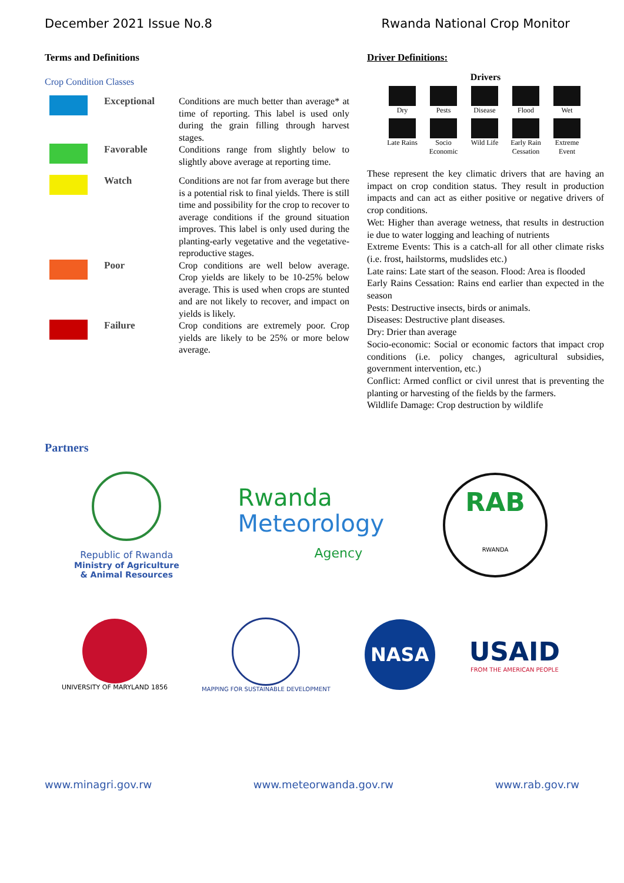December 2021 Issue No.8 Rwanda National Crop Monitor
Terms and Definitions
Crop Condition Classes
| | Exceptional | Conditions are much better than average* at time of reporting. This label is used only during the grain filling through harvest stages. |
| | Favorable | Conditions range from slightly below to slightly above average at reporting time. |
| | Watch | Conditions are not far from average but there is a potential risk to final yields. There is still time and possibility for the crop to recover to average conditions if the ground situation improves. This label is only used during the planting-early vegetative and the vegetative-reproductive stages. |
| | Poor | Crop conditions are well below average. Crop yields are likely to be 10-25% below average. This is used when crops are stunted and are not likely to recover, and impact on yields is likely. |
| | Failure | Crop conditions are extremely poor. Crop yields are likely to be 25% or more below average. |
Driver Definitions:
Drivers
Dry
Pests
Disease
Flood
Wet
Late Rains
Socio Economic
Wild Life
Early Rain Cessation
Extreme Event
These represent the key climatic drivers that are having an impact on crop condition status. They result in production impacts and can act as either positive or negative drivers of crop conditions.
Wet: Higher than average wetness, that results in destruction ie due to water logging and leaching of nutrients
Extreme Events: This is a catch-all for all other climate risks (i.e. frost, hailstorms, mudslides etc.)
Late rains: Late start of the season. Flood: Area is flooded
Early Rains Cessation: Rains end earlier than expected in the season
Pests: Destructive insects, birds or animals.
Diseases: Destructive plant diseases.
Dry: Drier than average
Socio-economic: Social or economic factors that impact crop conditions (i.e. policy changes, agricultural subsidies, government intervention, etc.)
Conflict: Armed conflict or civil unrest that is preventing the planting or harvesting of the fields by the farmers.
Wildlife Damage: Crop destruction by wildlife
Partners
Republic of Rwanda
Ministry of Agriculture
& Animal Resources
Rwanda
Meteorology
Agency
RAB
RWANDA
UNIVERSITY OF MARYLAND 1856
MAPPING FOR SUSTAINABLE DEVELOPMENT
NASA
USAID
FROM THE AMERICAN PEOPLE
www.minagri.gov.rw www.meteorwanda.gov.rw www.rab.gov.rw